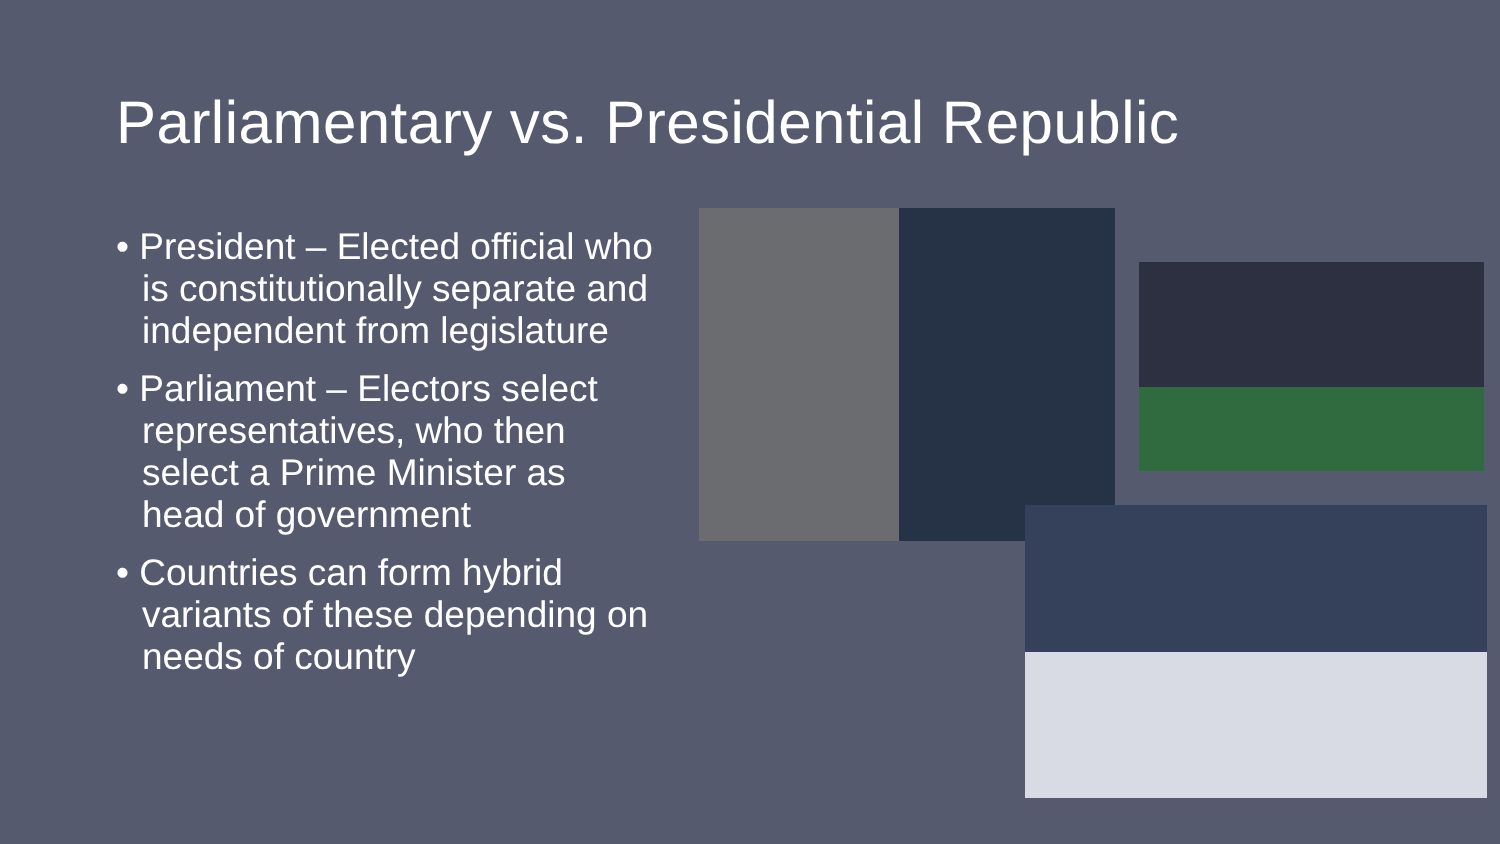Parliamentary vs. Presidential Republic
• President – Elected official who is constitutionally separate and independent from legislature
• Parliament – Electors select representatives, who then select a Prime Minister as head of government
• Countries can form hybrid variants of these depending on needs of country